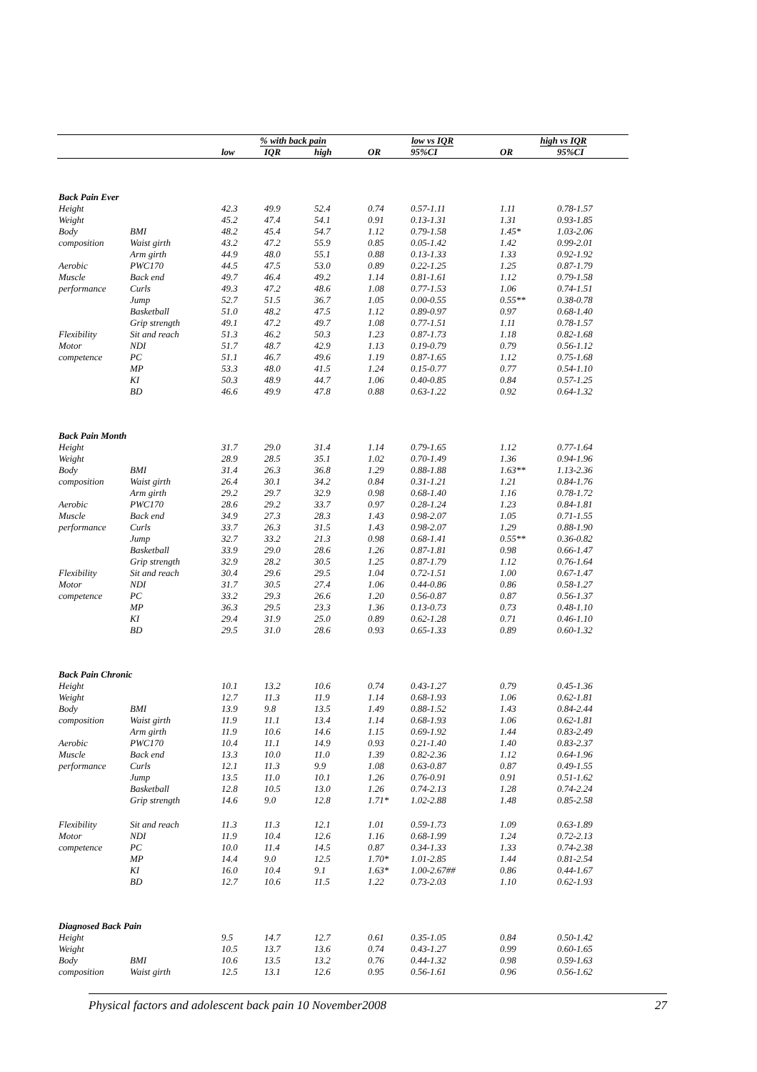| | | % with back pain | | | low vs IQR | | high vs IQR | |
| --- | --- | --- | --- | --- | --- | --- | --- | --- |
| | | low | IQR | high | OR | 95%CI | OR | 95%CI |
| Back Pain Ever | | | | | | | | |
| Height | | 42.3 | 49.9 | 52.4 | 0.74 | 0.57-1.11 | 1.11 | 0.78-1.57 |
| Weight | | 45.2 | 47.4 | 54.1 | 0.91 | 0.13-1.31 | 1.31 | 0.93-1.85 |
| Body | BMI | 48.2 | 45.4 | 54.7 | 1.12 | 0.79-1.58 | 1.45* | 1.03-2.06 |
| composition | Waist girth | 43.2 | 47.2 | 55.9 | 0.85 | 0.05-1.42 | 1.42 | 0.99-2.01 |
| | Arm girth | 44.9 | 48.0 | 55.1 | 0.88 | 0.13-1.33 | 1.33 | 0.92-1.92 |
| Aerobic | PWC170 | 44.5 | 47.5 | 53.0 | 0.89 | 0.22-1.25 | 1.25 | 0.87-1.79 |
| Muscle | Back end | 49.7 | 46.4 | 49.2 | 1.14 | 0.81-1.61 | 1.12 | 0.79-1.58 |
| performance | Curls | 49.3 | 47.2 | 48.6 | 1.08 | 0.77-1.53 | 1.06 | 0.74-1.51 |
| | Jump | 52.7 | 51.5 | 36.7 | 1.05 | 0.00-0.55 | 0.55** | 0.38-0.78 |
| | Basketball | 51.0 | 48.2 | 47.5 | 1.12 | 0.89-0.97 | 0.97 | 0.68-1.40 |
| | Grip strength | 49.1 | 47.2 | 49.7 | 1.08 | 0.77-1.51 | 1.11 | 0.78-1.57 |
| Flexibility | Sit and reach | 51.3 | 46.2 | 50.3 | 1.23 | 0.87-1.73 | 1.18 | 0.82-1.68 |
| Motor | NDI | 51.7 | 48.7 | 42.9 | 1.13 | 0.19-0.79 | 0.79 | 0.56-1.12 |
| competence | PC | 51.1 | 46.7 | 49.6 | 1.19 | 0.87-1.65 | 1.12 | 0.75-1.68 |
| | MP | 53.3 | 48.0 | 41.5 | 1.24 | 0.15-0.77 | 0.77 | 0.54-1.10 |
| | KI | 50.3 | 48.9 | 44.7 | 1.06 | 0.40-0.85 | 0.84 | 0.57-1.25 |
| | BD | 46.6 | 49.9 | 47.8 | 0.88 | 0.63-1.22 | 0.92 | 0.64-1.32 |
| Back Pain Month | | | | | | | | |
| Height | | 31.7 | 29.0 | 31.4 | 1.14 | 0.79-1.65 | 1.12 | 0.77-1.64 |
| Weight | | 28.9 | 28.5 | 35.1 | 1.02 | 0.70-1.49 | 1.36 | 0.94-1.96 |
| Body | BMI | 31.4 | 26.3 | 36.8 | 1.29 | 0.88-1.88 | 1.63** | 1.13-2.36 |
| composition | Waist girth | 26.4 | 30.1 | 34.2 | 0.84 | 0.31-1.21 | 1.21 | 0.84-1.76 |
| | Arm girth | 29.2 | 29.7 | 32.9 | 0.98 | 0.68-1.40 | 1.16 | 0.78-1.72 |
| Aerobic | PWC170 | 28.6 | 29.2 | 33.7 | 0.97 | 0.28-1.24 | 1.23 | 0.84-1.81 |
| Muscle | Back end | 34.9 | 27.3 | 28.3 | 1.43 | 0.98-2.07 | 1.05 | 0.71-1.55 |
| performance | Curls | 33.7 | 26.3 | 31.5 | 1.43 | 0.98-2.07 | 1.29 | 0.88-1.90 |
| | Jump | 32.7 | 33.2 | 21.3 | 0.98 | 0.68-1.41 | 0.55** | 0.36-0.82 |
| | Basketball | 33.9 | 29.0 | 28.6 | 1.26 | 0.87-1.81 | 0.98 | 0.66-1.47 |
| | Grip strength | 32.9 | 28.2 | 30.5 | 1.25 | 0.87-1.79 | 1.12 | 0.76-1.64 |
| Flexibility | Sit and reach | 30.4 | 29.6 | 29.5 | 1.04 | 0.72-1.51 | 1.00 | 0.67-1.47 |
| Motor | NDI | 31.7 | 30.5 | 27.4 | 1.06 | 0.44-0.86 | 0.86 | 0.58-1.27 |
| competence | PC | 33.2 | 29.3 | 26.6 | 1.20 | 0.56-0.87 | 0.87 | 0.56-1.37 |
| | MP | 36.3 | 29.5 | 23.3 | 1.36 | 0.13-0.73 | 0.73 | 0.48-1.10 |
| | KI | 29.4 | 31.9 | 25.0 | 0.89 | 0.62-1.28 | 0.71 | 0.46-1.10 |
| | BD | 29.5 | 31.0 | 28.6 | 0.93 | 0.65-1.33 | 0.89 | 0.60-1.32 |
| Back Pain Chronic | | | | | | | | |
| Height | | 10.1 | 13.2 | 10.6 | 0.74 | 0.43-1.27 | 0.79 | 0.45-1.36 |
| Weight | | 12.7 | 11.3 | 11.9 | 1.14 | 0.68-1.93 | 1.06 | 0.62-1.81 |
| Body | BMI | 13.9 | 9.8 | 13.5 | 1.49 | 0.88-1.52 | 1.43 | 0.84-2.44 |
| composition | Waist girth | 11.9 | 11.1 | 13.4 | 1.14 | 0.68-1.93 | 1.06 | 0.62-1.81 |
| | Arm girth | 11.9 | 10.6 | 14.6 | 1.15 | 0.69-1.92 | 1.44 | 0.83-2.49 |
| Aerobic | PWC170 | 10.4 | 11.1 | 14.9 | 0.93 | 0.21-1.40 | 1.40 | 0.83-2.37 |
| Muscle | Back end | 13.3 | 10.0 | 11.0 | 1.39 | 0.82-2.36 | 1.12 | 0.64-1.96 |
| performance | Curls | 12.1 | 11.3 | 9.9 | 1.08 | 0.63-0.87 | 0.87 | 0.49-1.55 |
| | Jump | 13.5 | 11.0 | 10.1 | 1.26 | 0.76-0.91 | 0.91 | 0.51-1.62 |
| | Basketball | 12.8 | 10.5 | 13.0 | 1.26 | 0.74-2.13 | 1.28 | 0.74-2.24 |
| | Grip strength | 14.6 | 9.0 | 12.8 | 1.71* | 1.02-2.88 | 1.48 | 0.85-2.58 |
| Flexibility | Sit and reach | 11.3 | 11.3 | 12.1 | 1.01 | 0.59-1.73 | 1.09 | 0.63-1.89 |
| Motor | NDI | 11.9 | 10.4 | 12.6 | 1.16 | 0.68-1.99 | 1.24 | 0.72-2.13 |
| competence | PC | 10.0 | 11.4 | 14.5 | 0.87 | 0.34-1.33 | 1.33 | 0.74-2.38 |
| | MP | 14.4 | 9.0 | 12.5 | 1.70* | 1.01-2.85 | 1.44 | 0.81-2.54 |
| | KI | 16.0 | 10.4 | 9.1 | 1.63* | 1.00-2.67## | 0.86 | 0.44-1.67 |
| | BD | 12.7 | 10.6 | 11.5 | 1.22 | 0.73-2.03 | 1.10 | 0.62-1.93 |
| Diagnosed Back Pain | | | | | | | | |
| Height | | 9.5 | 14.7 | 12.7 | 0.61 | 0.35-1.05 | 0.84 | 0.50-1.42 |
| Weight | | 10.5 | 13.7 | 13.6 | 0.74 | 0.43-1.27 | 0.99 | 0.60-1.65 |
| Body | BMI | 10.6 | 13.5 | 13.2 | 0.76 | 0.44-1.32 | 0.98 | 0.59-1.63 |
| composition | Waist girth | 12.5 | 13.1 | 12.6 | 0.95 | 0.56-1.61 | 0.96 | 0.56-1.62 |
Physical factors and adolescent back pain 10 November2008 27